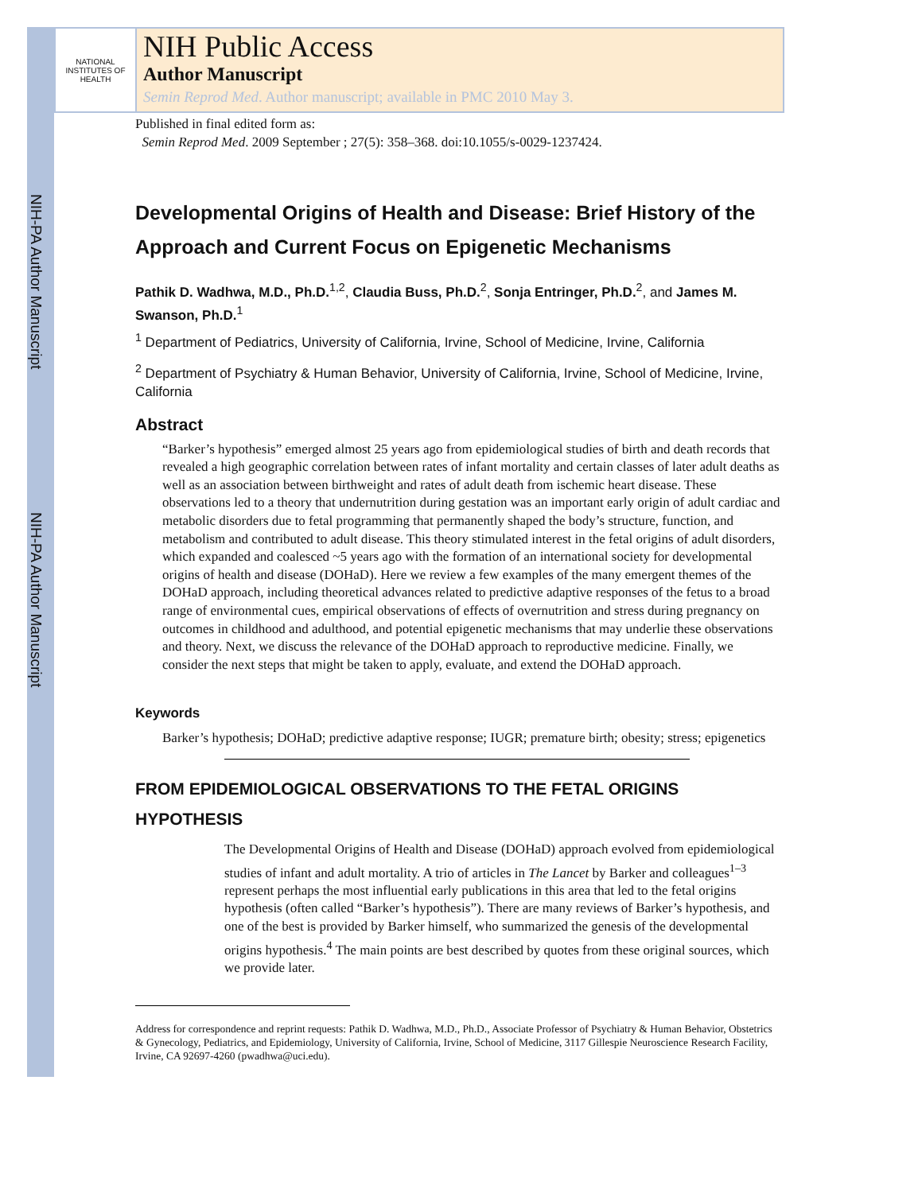NIH-PA Author Manuscript
NIH-PA Author Manuscript
NATIONAL INSTITUTES OF HEALTH
NIH Public Access
Author Manuscript
Semin Reprod Med. Author manuscript; available in PMC 2010 May 3.
Published in final edited form as:
Semin Reprod Med. 2009 September ; 27(5): 358–368. doi:10.1055/s-0029-1237424.
Developmental Origins of Health and Disease: Brief History of the Approach and Current Focus on Epigenetic Mechanisms
Pathik D. Wadhwa, M.D., Ph.D.<sup>1,2</sup>, Claudia Buss, Ph.D.<sup>2</sup>, Sonja Entringer, Ph.D.<sup>2</sup>, and James M. Swanson, Ph.D.<sup>1</sup>
<sup>1</sup> Department of Pediatrics, University of California, Irvine, School of Medicine, Irvine, California
<sup>2</sup> Department of Psychiatry & Human Behavior, University of California, Irvine, School of Medicine, Irvine, California
Abstract
“Barker’s hypothesis” emerged almost 25 years ago from epidemiological studies of birth and death records that revealed a high geographic correlation between rates of infant mortality and certain classes of later adult deaths as well as an association between birthweight and rates of adult death from ischemic heart disease. These observations led to a theory that undernutrition during gestation was an important early origin of adult cardiac and metabolic disorders due to fetal programming that permanently shaped the body’s structure, function, and metabolism and contributed to adult disease. This theory stimulated interest in the fetal origins of adult disorders, which expanded and coalesced ~5 years ago with the formation of an international society for developmental origins of health and disease (DOHaD). Here we review a few examples of the many emergent themes of the DOHaD approach, including theoretical advances related to predictive adaptive responses of the fetus to a broad range of environmental cues, empirical observations of effects of overnutrition and stress during pregnancy on outcomes in childhood and adulthood, and potential epigenetic mechanisms that may underlie these observations and theory. Next, we discuss the relevance of the DOHaD approach to reproductive medicine. Finally, we consider the next steps that might be taken to apply, evaluate, and extend the DOHaD approach.
Keywords
Barker’s hypothesis; DOHaD; predictive adaptive response; IUGR; premature birth; obesity; stress; epigenetics
FROM EPIDEMIOLOGICAL OBSERVATIONS TO THE FETAL ORIGINS HYPOTHESIS
The Developmental Origins of Health and Disease (DOHaD) approach evolved from epidemiological studies of infant and adult mortality. A trio of articles in The Lancet by Barker and colleagues<sup>1–3</sup> represent perhaps the most influential early publications in this area that led to the fetal origins hypothesis (often called “Barker’s hypothesis”). There are many reviews of Barker’s hypothesis, and one of the best is provided by Barker himself, who summarized the genesis of the developmental origins hypothesis.<sup>4</sup> The main points are best described by quotes from these original sources, which we provide later.
Address for correspondence and reprint requests: Pathik D. Wadhwa, M.D., Ph.D., Associate Professor of Psychiatry & Human Behavior, Obstetrics & Gynecology, Pediatrics, and Epidemiology, University of California, Irvine, School of Medicine, 3117 Gillespie Neuroscience Research Facility, Irvine, CA 92697-4260 (pwadhwa@uci.edu).